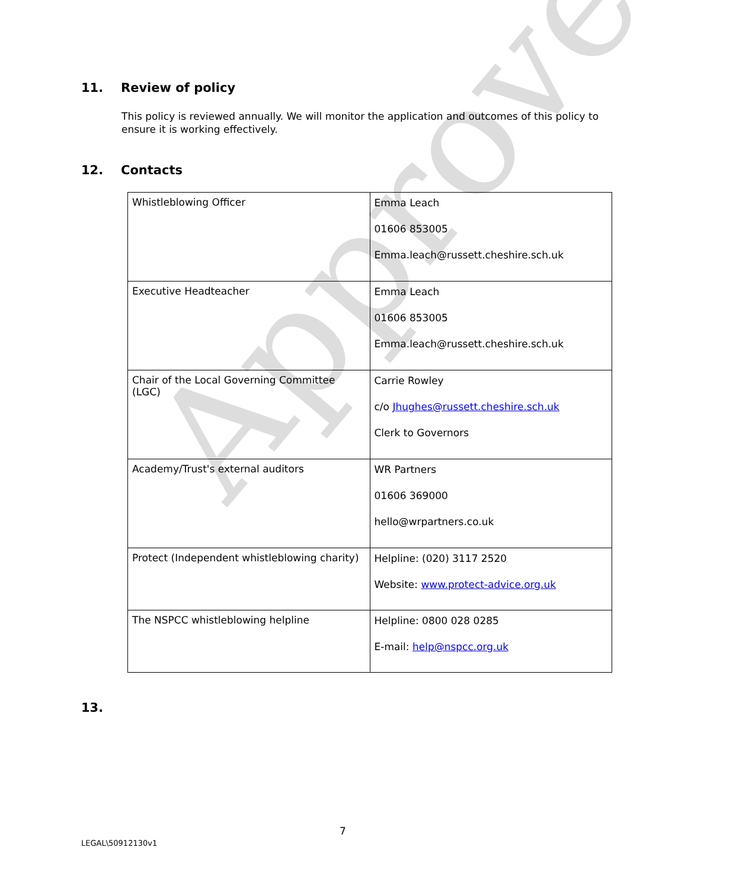Approved
11. Review of policy
This policy is reviewed annually. We will monitor the application and outcomes of this policy to ensure it is working effectively.
12. Contacts
| Whistleblowing Officer | Emma Leach 01606 853005 Emma.leach@russett.cheshire.sch.uk |
| Executive Headteacher | Emma Leach 01606 853005 Emma.leach@russett.cheshire.sch.uk |
| Chair of the Local Governing Committee (LGC) | Carrie Rowley c/o Jhughes@russett.cheshire.sch.uk Clerk to Governors |
| Academy/Trust's external auditors | WR Partners 01606 369000 hello@wrpartners.co.uk |
| Protect (Independent whistleblowing charity) | Helpline: (020) 3117 2520 Website: www.protect-advice.org.uk |
| The NSPCC whistleblowing helpline | Helpline: 0800 028 0285 E-mail: help@nspcc.org.uk |
13.
7
LEGAL\50912130v1